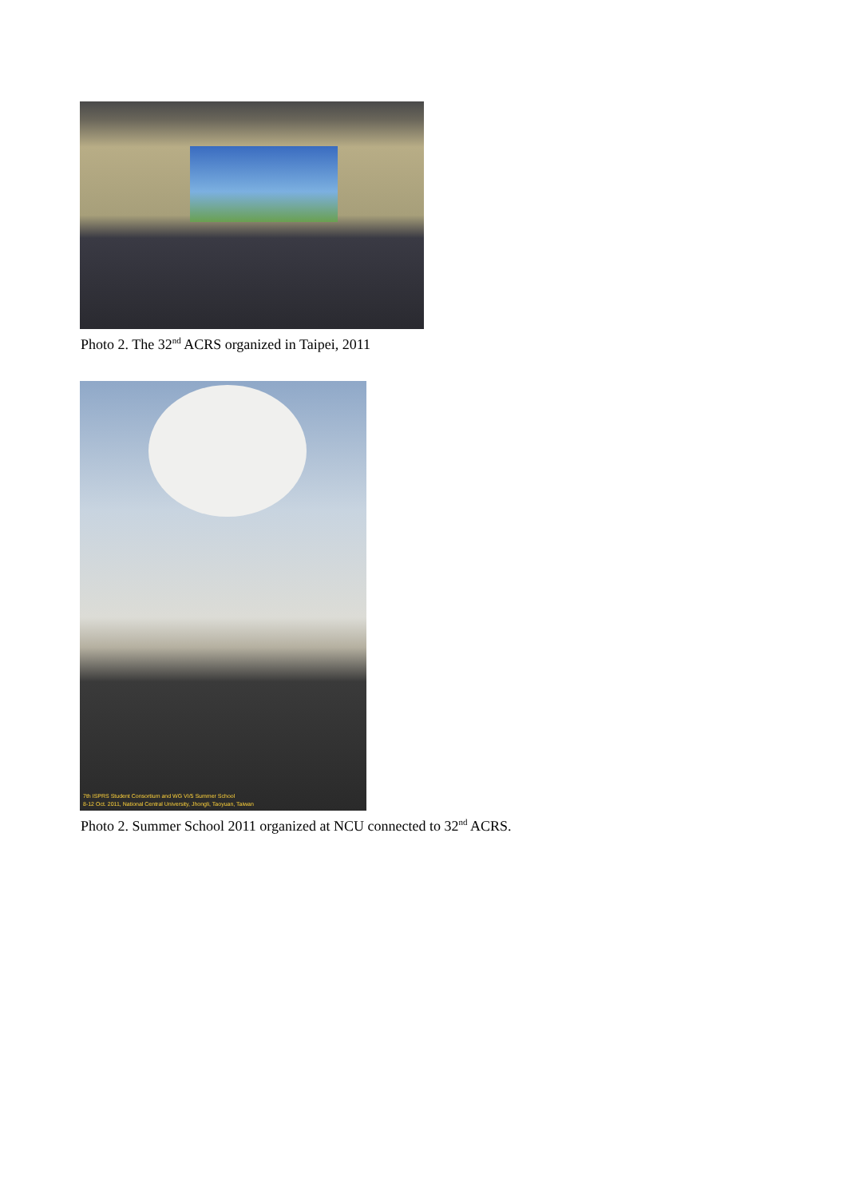Photo 2. The 32<sup>nd</sup> ACRS organized in Taipei, 2011
7th ISPRS Student Consortium and WG VI/5 Summer School
8-12 Oct. 2011, National Central University, Jhongli, Taoyuan, Taiwan
Photo 2. Summer School 2011 organized at NCU connected to 32<sup>nd</sup> ACRS.